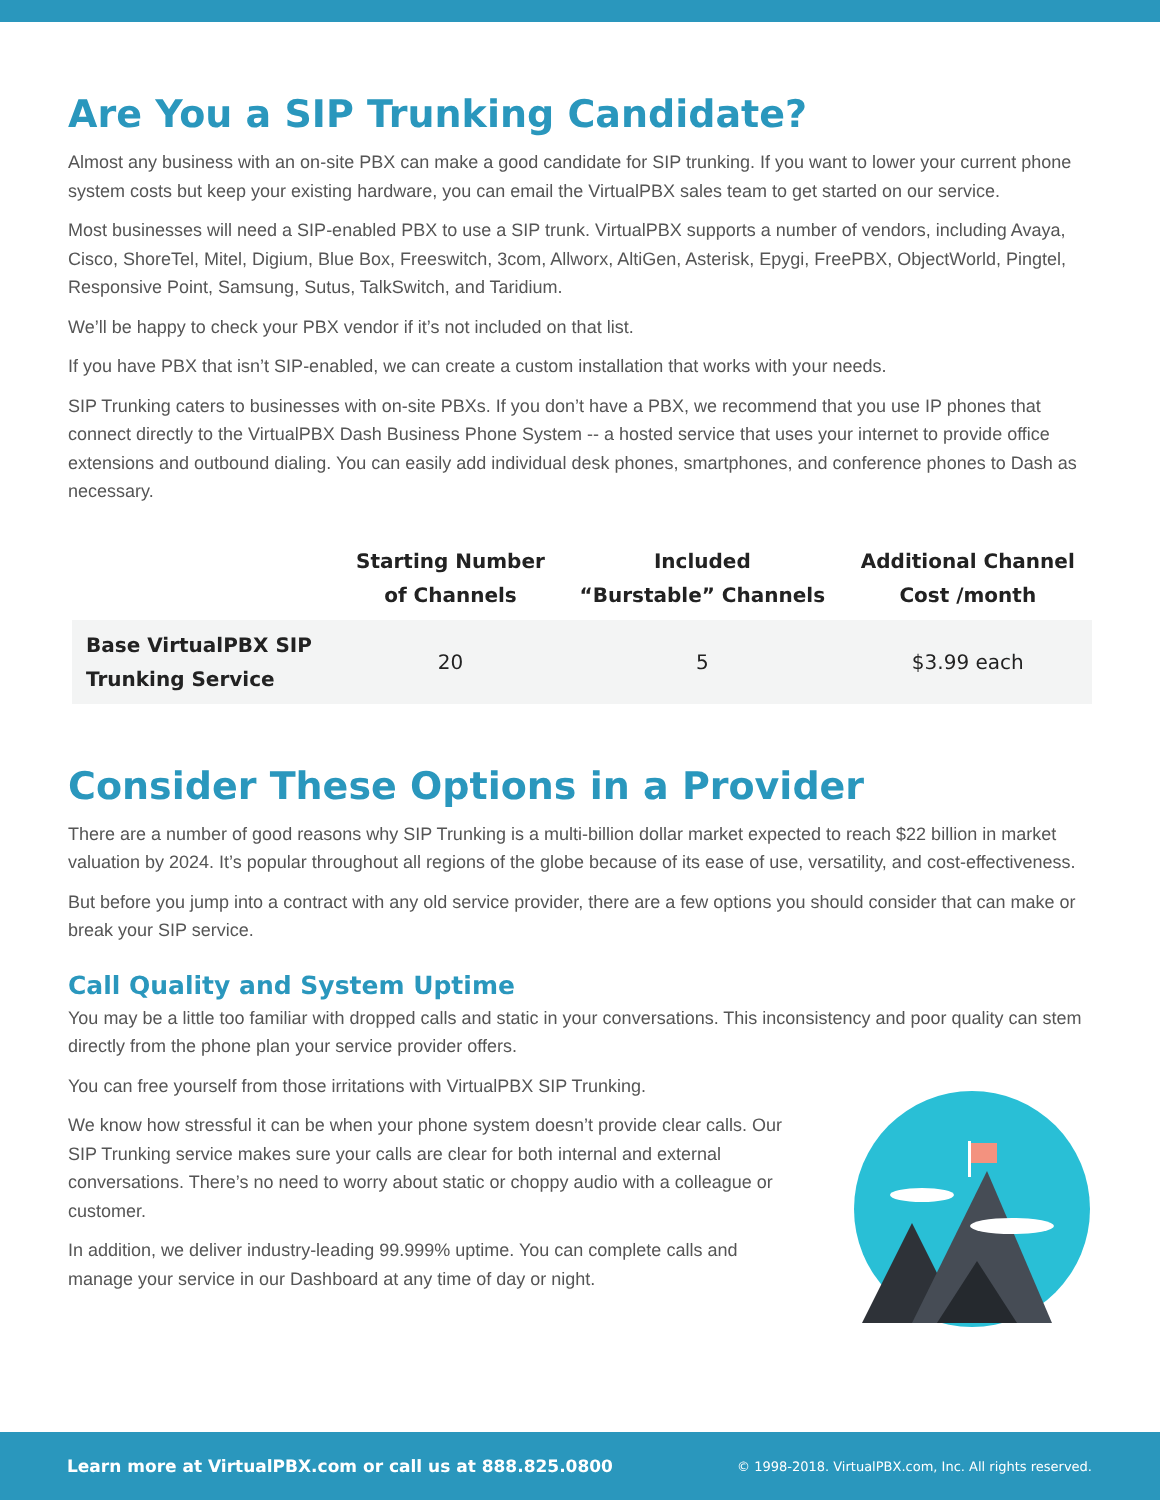Are You a SIP Trunking Candidate?
Almost any business with an on-site PBX can make a good candidate for SIP trunking. If you want to lower your current phone system costs but keep your existing hardware, you can email the VirtualPBX sales team to get started on our service.
Most businesses will need a SIP-enabled PBX to use a SIP trunk. VirtualPBX supports a number of vendors, including Avaya, Cisco, ShoreTel, Mitel, Digium, Blue Box, Freeswitch, 3com, Allworx, AltiGen, Asterisk, Epygi, FreePBX, ObjectWorld, Pingtel, Responsive Point, Samsung, Sutus, TalkSwitch, and Taridium.
We’ll be happy to check your PBX vendor if it’s not included on that list.
If you have PBX that isn’t SIP-enabled, we can create a custom installation that works with your needs.
SIP Trunking caters to businesses with on-site PBXs. If you don’t have a PBX, we recommend that you use IP phones that connect directly to the VirtualPBX Dash Business Phone System -- a hosted service that uses your internet to provide office extensions and outbound dialing. You can easily add individual desk phones, smartphones, and conference phones to Dash as necessary.
| | Starting Number of Channels | Included “Burstable” Channels | Additional Channel Cost /month |
| --- | --- | --- | --- |
| Base VirtualPBX SIP Trunking Service | 20 | 5 | $3.99 each |
Consider These Options in a Provider
There are a number of good reasons why SIP Trunking is a multi-billion dollar market expected to reach $22 billion in market valuation by 2024. It’s popular throughout all regions of the globe because of its ease of use, versatility, and cost-effectiveness.
But before you jump into a contract with any old service provider, there are a few options you should consider that can make or break your SIP service.
Call Quality and System Uptime
You may be a little too familiar with dropped calls and static in your conversations. This inconsistency and poor quality can stem directly from the phone plan your service provider offers.
You can free yourself from those irritations with VirtualPBX SIP Trunking.
We know how stressful it can be when your phone system doesn’t provide clear calls. Our SIP Trunking service makes sure your calls are clear for both internal and external conversations. There’s no need to worry about static or choppy audio with a colleague or customer.
In addition, we deliver industry-leading 99.999% uptime. You can complete calls and manage your service in our Dashboard at any time of day or night.
Learn more at VirtualPBX.com or call us at 888.825.0800 © 1998-2018. VirtualPBX.com, Inc. All rights reserved.